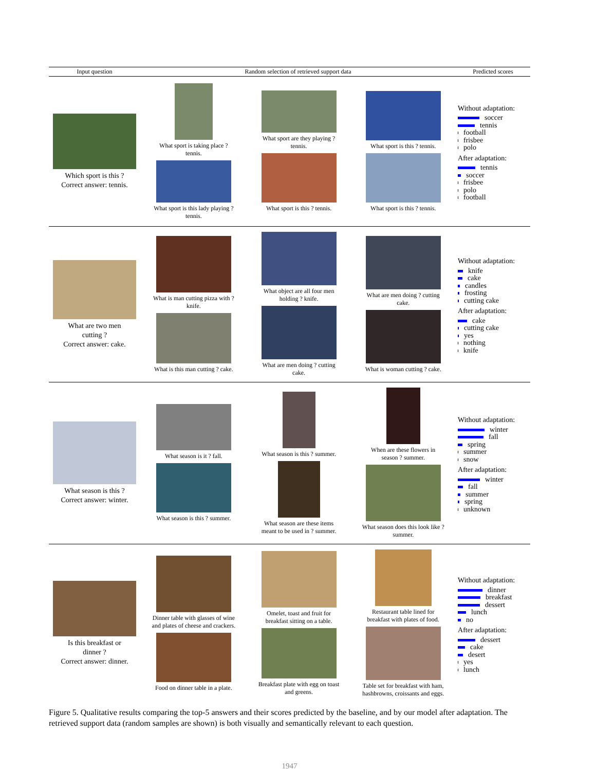| Input question | Random selection of retrieved support data | | | Predicted scores |
| --- | --- | --- | --- | --- |
| Which sport is this ? Correct answer: tennis. | What sport is taking place ? tennis. What sport is this lady playing ? tennis. | What sport are they playing ? tennis. What sport is this ? tennis. | What sport is this ? tennis. What sport is this ? tennis. | Without adaptation: soccer tennis football frisbee polo After adaptation: tennis soccer frisbee polo football |
| What are two men cutting ? Correct answer: cake. | What is man cutting pizza with ? knife. What is this man cutting ? cake. | What object are all four men holding ? knife. What are men doing ? cutting cake. | What are men doing ? cutting cake. What is woman cutting ? cake. | Without adaptation: knife cake candles frosting cutting cake After adaptation: cake cutting cake yes nothing knife |
| What season is this ? Correct answer: winter. | What season is it ? fall. What season is this ? summer. | What season is this ? summer. What season are these items meant to be used in ? summer. | When are these flowers in season ? summer. What season does this look like ? summer. | Without adaptation: winter fall spring summer snow After adaptation: winter fall summer spring unknown |
| Is this breakfast or dinner ? Correct answer: dinner. | Dinner table with glasses of wine and plates of cheese and crackers. Food on dinner table in a plate. | Omelet, toast and fruit for breakfast sitting on a table. Breakfast plate with egg on toast and greens. | Restaurant table lined for breakfast with plates of food. Table set for breakfast with ham, hashbrowns, croissants and eggs. | Without adaptation: dinner breakfast dessert lunch no After adaptation: dessert cake desert yes lunch |
Figure 5. Qualitative results comparing the top-5 answers and their scores predicted by the baseline, and by our model after adaptation. The retrieved support data (random samples are shown) is both visually and semantically relevant to each question.
1947